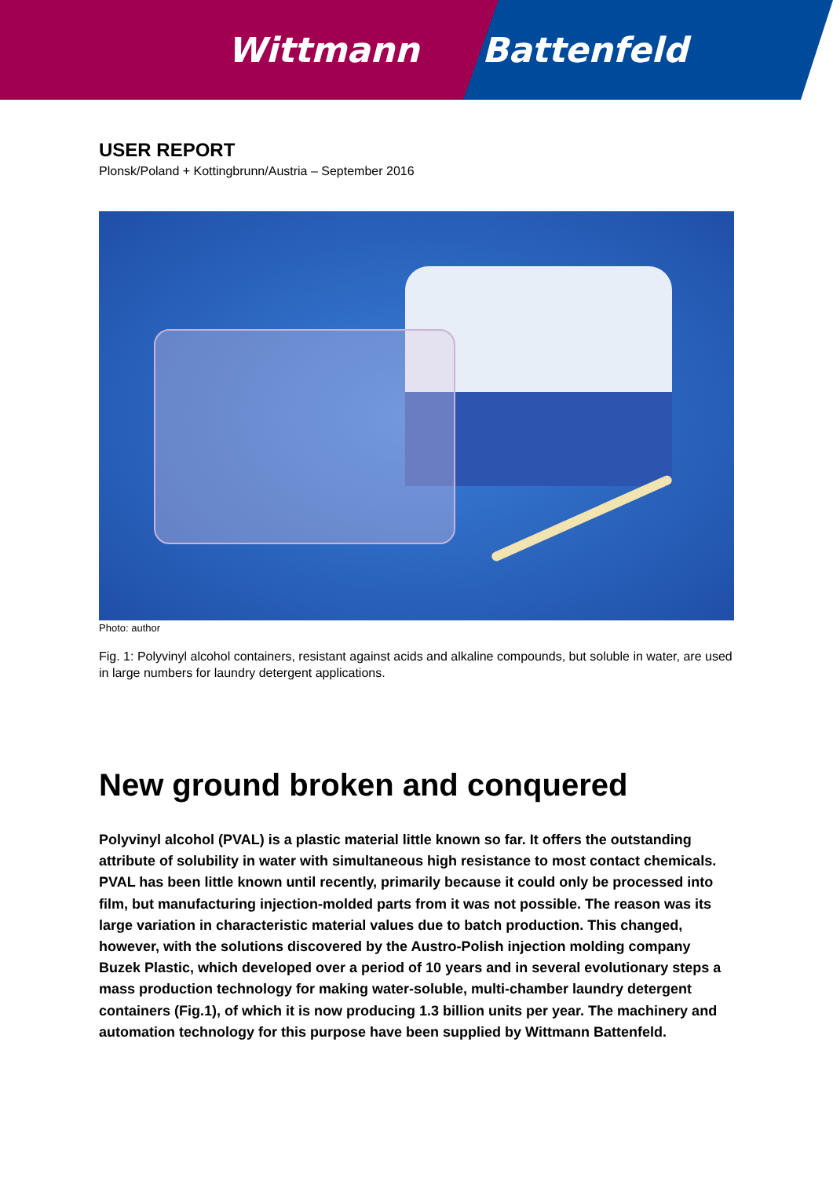Wittmann Battenfeld
USER REPORT
Plonsk/Poland + Kottingbrunn/Austria – September 2016
Photo: author
Fig. 1: Polyvinyl alcohol containers, resistant against acids and alkaline compounds, but soluble in water, are used in large numbers for laundry detergent applications.
New ground broken and conquered
Polyvinyl alcohol (PVAL) is a plastic material little known so far. It offers the outstanding attribute of solubility in water with simultaneous high resistance to most contact chemicals. PVAL has been little known until recently, primarily because it could only be processed into film, but manufacturing injection-molded parts from it was not possible. The reason was its large variation in characteristic material values due to batch production. This changed, however, with the solutions discovered by the Austro-Polish injection molding company Buzek Plastic, which developed over a period of 10 years and in several evolutionary steps a mass production technology for making water-soluble, multi-chamber laundry detergent containers (Fig.1), of which it is now producing 1.3 billion units per year. The machinery and automation technology for this purpose have been supplied by Wittmann Battenfeld.